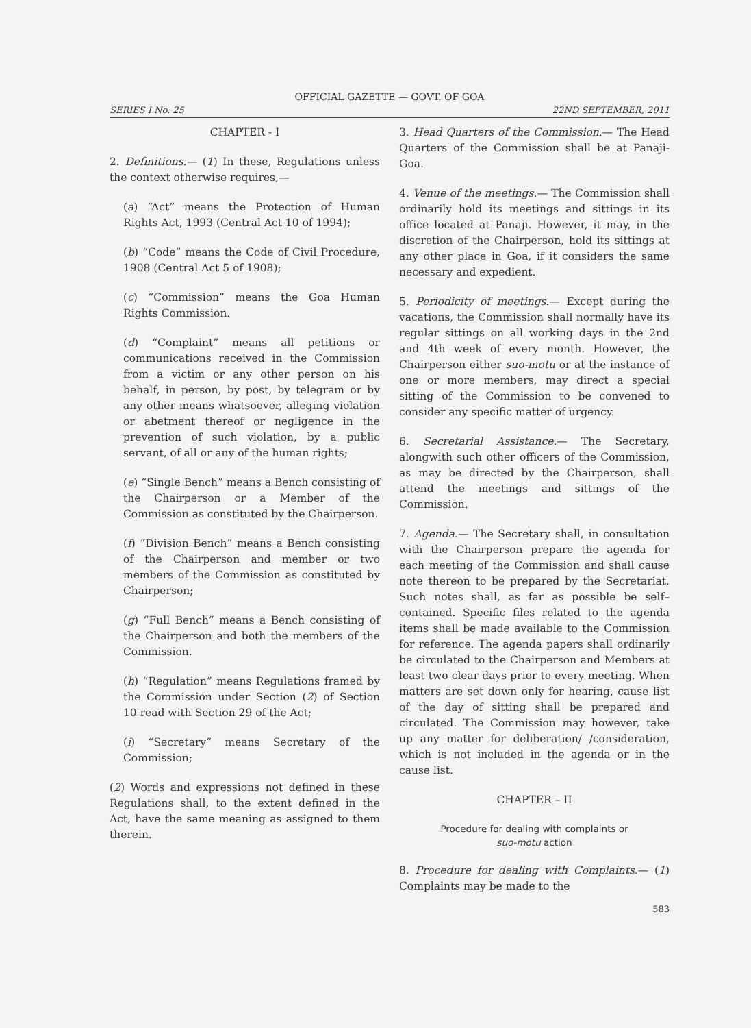OFFICIAL GAZETTE — GOVT. OF GOA
SERIES I No. 25 22ND SEPTEMBER, 2011
CHAPTER - I
2. Definitions.— (1) In these, Regulations unless the context otherwise requires,—
(a) “Act” means the Protection of Human Rights Act, 1993 (Central Act 10 of 1994);
(b) “Code” means the Code of Civil Procedure, 1908 (Central Act 5 of 1908);
(c) “Commission” means the Goa Human Rights Commission.
(d) “Complaint” means all petitions or communications received in the Commission from a victim or any other person on his behalf, in person, by post, by telegram or by any other means whatsoever, alleging violation or abetment thereof or negligence in the prevention of such violation, by a public servant, of all or any of the human rights;
(e) “Single Bench” means a Bench consisting of the Chairperson or a Member of the Commission as constituted by the Chairperson.
(f) “Division Bench” means a Bench consisting of the Chairperson and member or two members of the Commission as constituted by Chairperson;
(g) “Full Bench” means a Bench consisting of the Chairperson and both the members of the Commission.
(h) “Regulation” means Regulations framed by the Commission under Section (2) of Section 10 read with Section 29 of the Act;
(i) “Secretary” means Secretary of the Commission;
(2) Words and expressions not defined in these Regulations shall, to the extent defined in the Act, have the same meaning as assigned to them therein.
3. Head Quarters of the Commission.— The Head Quarters of the Commission shall be at Panaji-Goa.
4. Venue of the meetings.— The Commission shall ordinarily hold its meetings and sittings in its office located at Panaji. However, it may, in the discretion of the Chairperson, hold its sittings at any other place in Goa, if it considers the same necessary and expedient.
5. Periodicity of meetings.— Except during the vacations, the Commission shall normally have its regular sittings on all working days in the 2nd and 4th week of every month. However, the Chairperson either suo-motu or at the instance of one or more members, may direct a special sitting of the Commission to be convened to consider any specific matter of urgency.
6. Secretarial Assistance.— The Secretary, alongwith such other officers of the Commission, as may be directed by the Chairperson, shall attend the meetings and sittings of the Commission.
7. Agenda.— The Secretary shall, in consultation with the Chairperson prepare the agenda for each meeting of the Commission and shall cause note thereon to be prepared by the Secretariat. Such notes shall, as far as possible be self–contained. Specific files related to the agenda items shall be made available to the Commission for reference. The agenda papers shall ordinarily be circulated to the Chairperson and Members at least two clear days prior to every meeting. When matters are set down only for hearing, cause list of the day of sitting shall be prepared and circulated. The Commission may however, take up any matter for deliberation/ /consideration, which is not included in the agenda or in the cause list.
CHAPTER – II
Procedure for dealing with complaints or
suo-motu action
8. Procedure for dealing with Complaints.— (1) Complaints may be made to the
583